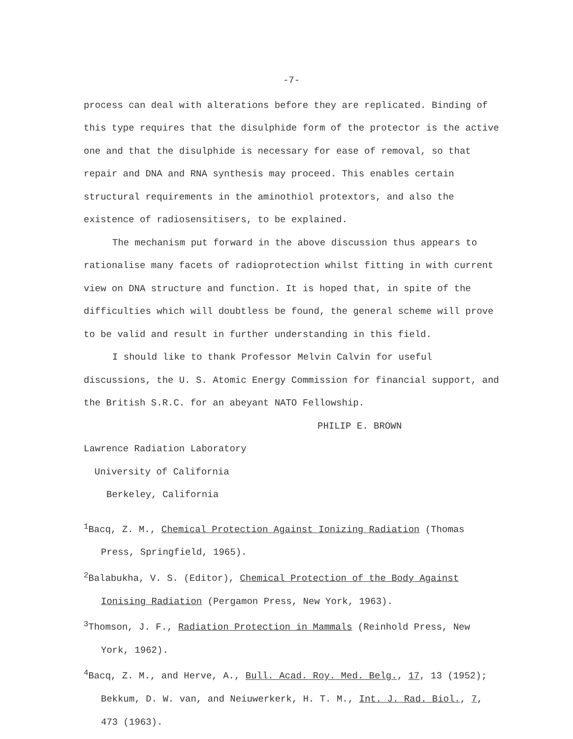-7-
process can deal with alterations before they are replicated. Binding of this type requires that the disulphide form of the protector is the active one and that the disulphide is necessary for ease of removal, so that repair and DNA and RNA synthesis may proceed. This enables certain structural requirements in the aminothiol protextors, and also the existence of radiosensitisers, to be explained.
The mechanism put forward in the above discussion thus appears to rationalise many facets of radioprotection whilst fitting in with current view on DNA structure and function. It is hoped that, in spite of the difficulties which will doubtless be found, the general scheme will prove to be valid and result in further understanding in this field.
I should like to thank Professor Melvin Calvin for useful discussions, the U. S. Atomic Energy Commission for financial support, and the British S.R.C. for an abeyant NATO Fellowship.
PHILIP E. BROWN
Lawrence Radiation Laboratory
University of California
Berkeley, California
<sup>1</sup> Bacq, Z. M., Chemical Protection Against Ionizing Radiation (Thomas Press, Springfield, 1965).
<sup>2</sup> Balabukha, V. S. (Editor), Chemical Protection of the Body Against Ionising Radiation (Pergamon Press, New York, 1963).
<sup>3</sup> Thomson, J. F., Radiation Protection in Mammals (Reinhold Press, New York, 1962).
<sup>4</sup> Bacq, Z. M., and Herve, A., Bull. Acad. Roy. Med. Belg., 17, 13 (1952); Bekkum, D. W. van, and Neiuwerkerk, H. T. M., Int. J. Rad. Biol., 7, 473 (1963).